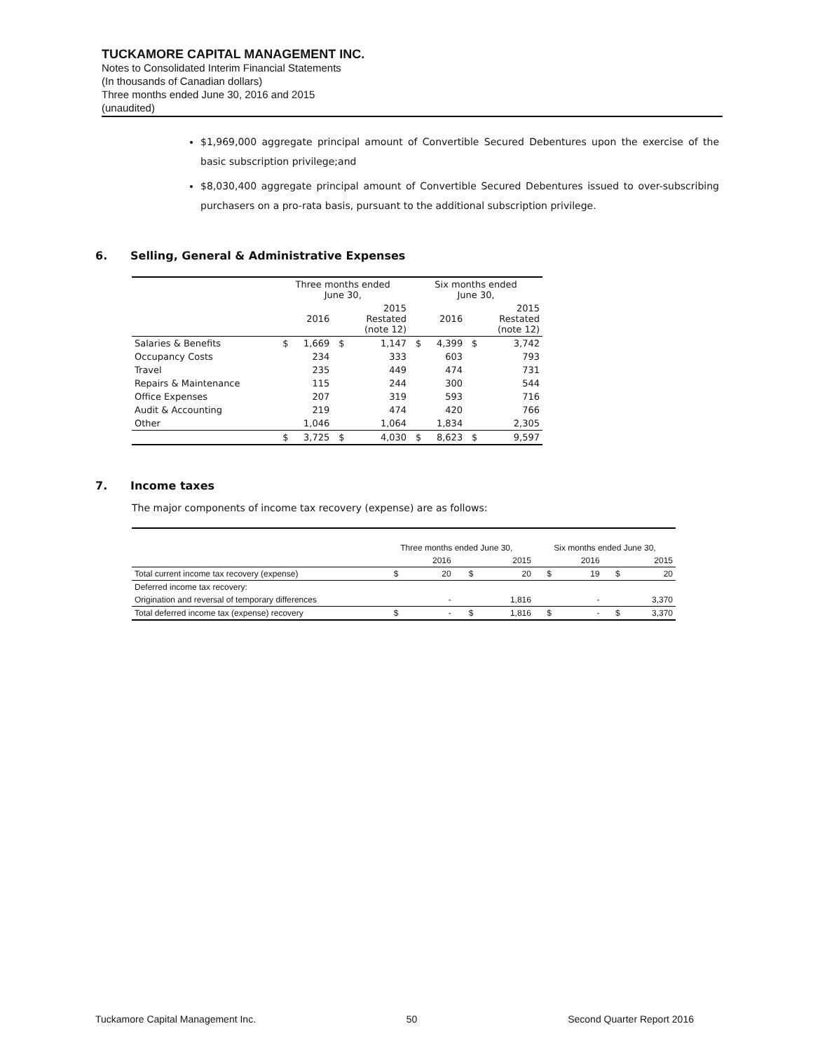TUCKAMORE CAPITAL MANAGEMENT INC.
Notes to Consolidated Interim Financial Statements
(In thousands of Canadian dollars)
Three months ended June 30, 2016 and 2015
(unaudited)
$1,969,000 aggregate principal amount of Convertible Secured Debentures upon the exercise of the basic subscription privilege;and
$8,030,400 aggregate principal amount of Convertible Secured Debentures issued to over-subscribing purchasers on a pro-rata basis, pursuant to the additional subscription privilege.
6. Selling, General & Administrative Expenses
| | Three months ended June 30, | | | | Six months ended June 30, | | | |
| | | 2016 | | 2015 Restated (note 12) | | 2016 | | 2015 Restated (note 12) |
| Salaries & Benefits | $ | 1,669 | $ | 1,147 | $ | 4,399 | $ | 3,742 |
| Occupancy Costs | | 234 | | 333 | | 603 | | 793 |
| Travel | | 235 | | 449 | | 474 | | 731 |
| Repairs & Maintenance | | 115 | | 244 | | 300 | | 544 |
| Office Expenses | | 207 | | 319 | | 593 | | 716 |
| Audit & Accounting | | 219 | | 474 | | 420 | | 766 |
| Other | | 1,046 | | 1,064 | | 1,834 | | 2,305 |
| | $ | 3,725 | $ | 4,030 | $ | 8,623 | $ | 9,597 |
7. Income taxes
The major components of income tax recovery (expense) are as follows:
| | Three months ended June 30, | | | | Six months ended June 30, | | | |
| | | 2016 | | 2015 | | 2016 | | 2015 |
| Total current income tax recovery (expense) | $ | 20 | $ | 20 | $ | 19 | $ | 20 |
| Deferred income tax recovery: | | | | | | | | |
| Origination and reversal of temporary differences | | - | | 1,816 | | - | | 3,370 |
| Total deferred income tax (expense) recovery | $ | - | $ | 1,816 | $ | - | $ | 3,370 |
Tuckamore Capital Management Inc. 50 Second Quarter Report 2016